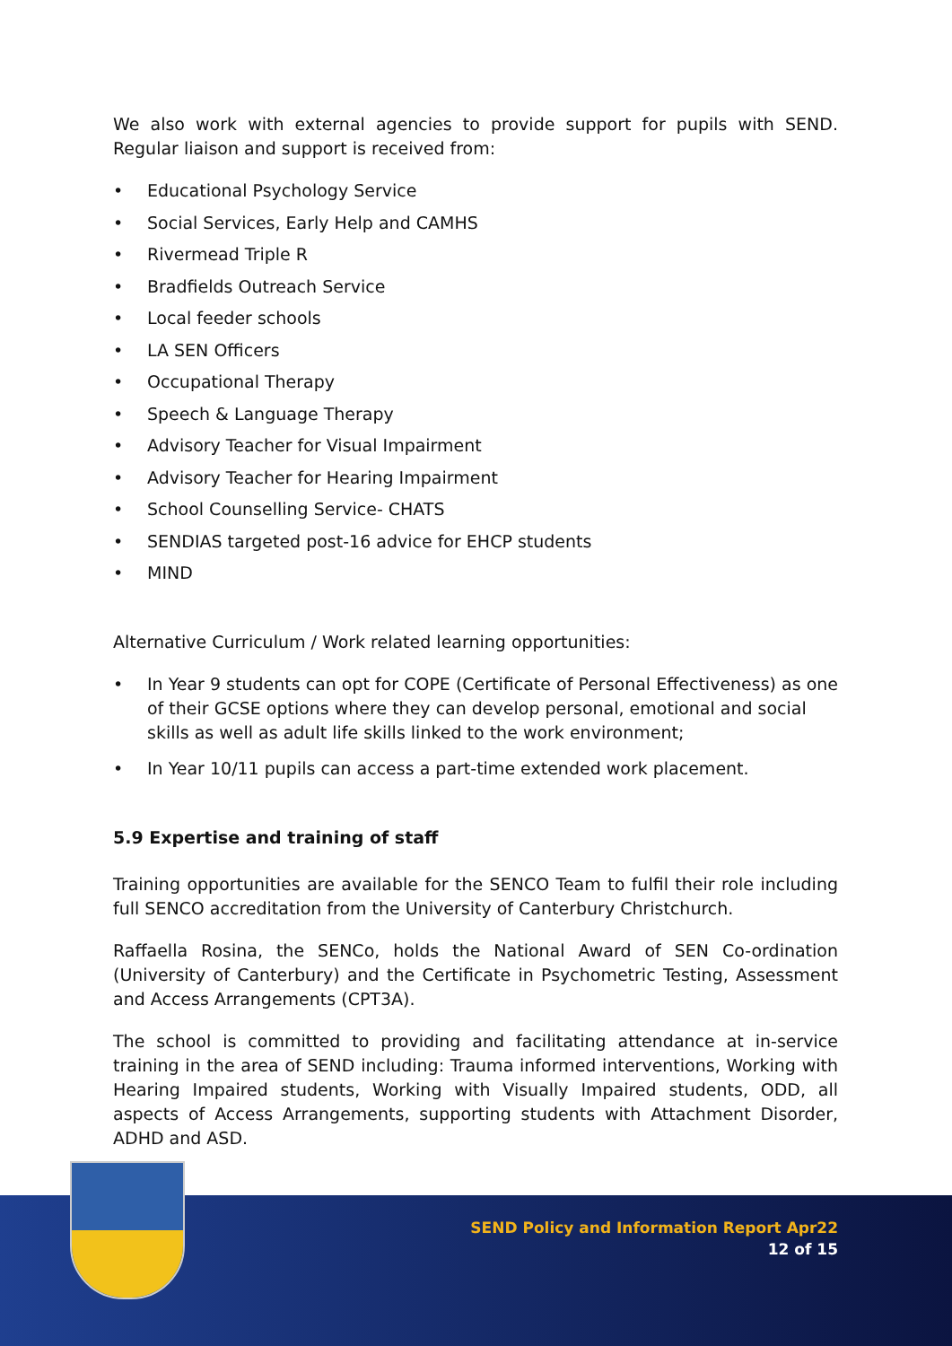We also work with external agencies to provide support for pupils with SEND. Regular liaison and support is received from:
• Educational Psychology Service
• Social Services, Early Help and CAMHS
• Rivermead Triple R
• Bradfields Outreach Service
• Local feeder schools
• LA SEN Officers
• Occupational Therapy
• Speech & Language Therapy
• Advisory Teacher for Visual Impairment
• Advisory Teacher for Hearing Impairment
• School Counselling Service- CHATS
• SENDIAS targeted post-16 advice for EHCP students
• MIND
Alternative Curriculum / Work related learning opportunities:
• In Year 9 students can opt for COPE (Certificate of Personal Effectiveness) as one of their GCSE options where they can develop personal, emotional and social skills as well as adult life skills linked to the work environment;
• In Year 10/11 pupils can access a part-time extended work placement.
5.9 Expertise and training of staff
Training opportunities are available for the SENCO Team to fulfil their role including full SENCO accreditation from the University of Canterbury Christchurch.
Raffaella Rosina, the SENCo, holds the National Award of SEN Co-ordination (University of Canterbury) and the Certificate in Psychometric Testing, Assessment and Access Arrangements (CPT3A).
The school is committed to providing and facilitating attendance at in-service training in the area of SEND including: Trauma informed interventions, Working with Hearing Impaired students, Working with Visually Impaired students, ODD, all aspects of Access Arrangements, supporting students with Attachment Disorder, ADHD and ASD.
SEND Policy and Information Report Apr22
12 of 15